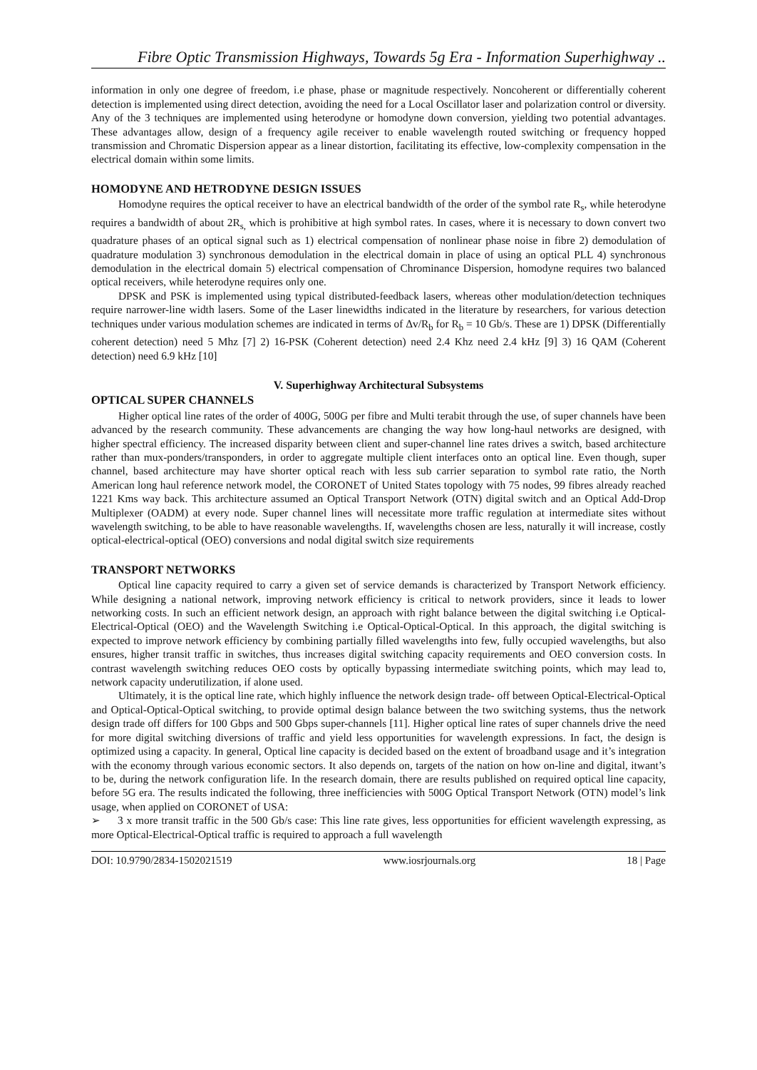Fibre Optic Transmission Highways, Towards 5g Era - Information Superhighway ..
information in only one degree of freedom, i.e phase, phase or magnitude respectively. Noncoherent or differentially coherent detection is implemented using direct detection, avoiding the need for a Local Oscillator laser and polarization control or diversity. Any of the 3 techniques are implemented using heterodyne or homodyne down conversion, yielding two potential advantages. These advantages allow, design of a frequency agile receiver to enable wavelength routed switching or frequency hopped transmission and Chromatic Dispersion appear as a linear distortion, facilitating its effective, low-complexity compensation in the electrical domain within some limits.
HOMODYNE AND HETRODYNE DESIGN ISSUES
Homodyne requires the optical receiver to have an electrical bandwidth of the order of the symbol rate R<sub>s</sub>, while heterodyne requires a bandwidth of about 2R<sub>s,</sub> which is prohibitive at high symbol rates. In cases, where it is necessary to down convert two quadrature phases of an optical signal such as 1) electrical compensation of nonlinear phase noise in fibre 2) demodulation of quadrature modulation 3) synchronous demodulation in the electrical domain in place of using an optical PLL 4) synchronous demodulation in the electrical domain 5) electrical compensation of Chrominance Dispersion, homodyne requires two balanced optical receivers, while heterodyne requires only one.
DPSK and PSK is implemented using typical distributed-feedback lasers, whereas other modulation/detection techniques require narrower-line width lasers. Some of the Laser linewidths indicated in the literature by researchers, for various detection techniques under various modulation schemes are indicated in terms of Δv/R<sub>b</sub> for R<sub>b</sub> = 10 Gb/s. These are 1) DPSK (Differentially coherent detection) need 5 Mhz [7] 2) 16-PSK (Coherent detection) need 2.4 Khz need 2.4 kHz [9] 3) 16 QAM (Coherent detection) need 6.9 kHz [10]
V. Superhighway Architectural Subsystems
OPTICAL SUPER CHANNELS
Higher optical line rates of the order of 400G, 500G per fibre and Multi terabit through the use, of super channels have been advanced by the research community. These advancements are changing the way how long-haul networks are designed, with higher spectral efficiency. The increased disparity between client and super-channel line rates drives a switch, based architecture rather than mux-ponders/transponders, in order to aggregate multiple client interfaces onto an optical line. Even though, super channel, based architecture may have shorter optical reach with less sub carrier separation to symbol rate ratio, the North American long haul reference network model, the CORONET of United States topology with 75 nodes, 99 fibres already reached 1221 Kms way back. This architecture assumed an Optical Transport Network (OTN) digital switch and an Optical Add-Drop Multiplexer (OADM) at every node. Super channel lines will necessitate more traffic regulation at intermediate sites without wavelength switching, to be able to have reasonable wavelengths. If, wavelengths chosen are less, naturally it will increase, costly optical-electrical-optical (OEO) conversions and nodal digital switch size requirements
TRANSPORT NETWORKS
Optical line capacity required to carry a given set of service demands is characterized by Transport Network efficiency. While designing a national network, improving network efficiency is critical to network providers, since it leads to lower networking costs. In such an efficient network design, an approach with right balance between the digital switching i.e Optical- Electrical-Optical (OEO) and the Wavelength Switching i.e Optical-Optical-Optical. In this approach, the digital switching is expected to improve network efficiency by combining partially filled wavelengths into few, fully occupied wavelengths, but also ensures, higher transit traffic in switches, thus increases digital switching capacity requirements and OEO conversion costs. In contrast wavelength switching reduces OEO costs by optically bypassing intermediate switching points, which may lead to, network capacity underutilization, if alone used.
Ultimately, it is the optical line rate, which highly influence the network design trade- off between Optical-Electrical-Optical and Optical-Optical-Optical switching, to provide optimal design balance between the two switching systems, thus the network design trade off differs for 100 Gbps and 500 Gbps super-channels [11]. Higher optical line rates of super channels drive the need for more digital switching diversions of traffic and yield less opportunities for wavelength expressions. In fact, the design is optimized using a capacity. In general, Optical line capacity is decided based on the extent of broadband usage and it’s integration with the economy through various economic sectors. It also depends on, targets of the nation on how on-line and digital, itwant’s to be, during the network configuration life. In the research domain, there are results published on required optical line capacity, before 5G era. The results indicated the following, three inefficiencies with 500G Optical Transport Network (OTN) model’s link usage, when applied on CORONET of USA:
➢ 3 x more transit traffic in the 500 Gb/s case: This line rate gives, less opportunities for efficient wavelength expressing, as more Optical-Electrical-Optical traffic is required to approach a full wavelength
DOI: 10.9790/2834-1502021519 www.iosrjournals.org 18 | Page